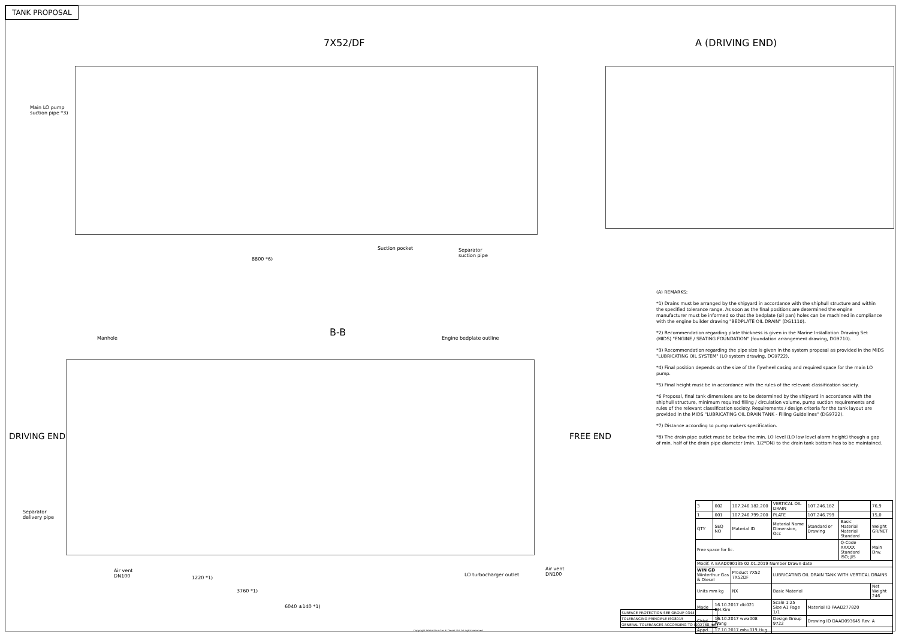TANK PROPOSAL
7X52/DF A (DRIVING END)
Main LO pump
suction pipe *3)
Suction pocket
Separator
suction pipe
8800 *6)
B-B
Manhole Engine bedplate outline
DRIVING END FREE END
Separator
delivery pipe
Air vent
DN100
LO turbocharger outlet
Air vent
DN100
1220 *1)
3760 *1)
6040 ±140 *1)
(A) REMARKS:
*1) Drains must be arranged by the shipyard in accordance with the shiphull structure and within the specified tolerance range. As soon as the final positions are determined the engine manufacturer must be informed so that the bedplate (oil pan) holes can be machined in compliance with the engine builder drawing "BEDPLATE OIL DRAIN" (DG1110).
*2) Recommendation regarding plate thickness is given in the Marine Installation Drawing Set (MIDS) "ENGINE / SEATING FOUNDATION" (foundation arrangement drawing, DG9710).
*3) Recommendation regarding the pipe size is given in the system proposal as provided in the MIDS "LUBRICATING OIL SYSTEM" (LO system drawing, DG9722).
*4) Final position depends on the size of the flywheel casing and required space for the main LO pump.
*5) Final height must be in accordance with the rules of the relevant classification society.
*6 Proposal, final tank dimensions are to be determined by the shipyard in accordance with the shiphull structure, minimum required filling / circulation volume, pump suction requirements and rules of the relevant classification society. Requirements / design criteria for the tank layout are provided in the MIDS "LUBRICATING OIL DRAIN TANK - Filling Guidelines" (DG9722).
*7) Distance according to pump makers specification.
*8) The drain pipe outlet must be below the min. LO level (LO low level alarm height) though a gap of min. half of the drain pipe diameter (min. 1/2*DN) to the drain tank bottom has to be maintained.
| 3 | 002 | 107.246.182.200 | VERTICAL OIL DRAIN | 107.246.182 | | 76,9 |
| 1 | 001 | 107.246.799.200 | PLATE | 107.246.799 | | 15,0 |
| QTY | SEQ NO | Material ID | Material Name Dimension, Occ | Standard or Drawing | Basic Material Material Standard | Weight GR/NET |
| Free space for lic. | | | | | Q-Code XXXXX Standard ISO; JIS | Main Drw. |
| Modif. A EAAD090135 02.01.2019 Number Drawn date | | | | | | |
| WIN GD Winterthur Gas & Diesel | | Product 7X52 7X52DF | LUBRICATING OIL DRAIN TANK WITH VERTICAL DRAINS | | | |
| Units mm kg | | NX | Basic Material | | | Net Weight 246 |
| Made | 16.10.2017 dki021 DH.Kim | | Scale 1:25 Size A1 Page 1/1 | Material ID PAAD277820 | | |
| Chkd | 16.10.2017 wwa008 Wang | | Design Group 9722 | Drawing ID DAAD093645 Rev. A | | |
| Appd | 17.10.2017 mhu019 Hug | | | | | |
| SURFACE PROTECTION SEE GROUP 0344 |
| TOLERANCING PRINCIPLE ISO8015 |
| GENERAL TOLERANCES ACCORDING TO ISO2768-mK |
Copyright Winterthur Gas & Diesel Ltd. All rights reserved.